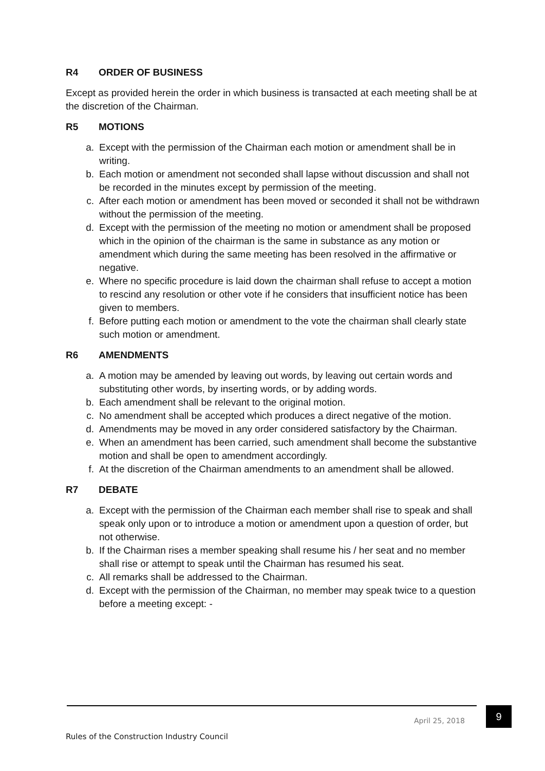R4 ORDER OF BUSINESS
Except as provided herein the order in which business is transacted at each meeting shall be at the discretion of the Chairman.
R5 MOTIONS
a. Except with the permission of the Chairman each motion or amendment shall be in writing.
b. Each motion or amendment not seconded shall lapse without discussion and shall not be recorded in the minutes except by permission of the meeting.
c. After each motion or amendment has been moved or seconded it shall not be withdrawn without the permission of the meeting.
d. Except with the permission of the meeting no motion or amendment shall be proposed which in the opinion of the chairman is the same in substance as any motion or amendment which during the same meeting has been resolved in the affirmative or negative.
e. Where no specific procedure is laid down the chairman shall refuse to accept a motion to rescind any resolution or other vote if he considers that insufficient notice has been given to members.
f. Before putting each motion or amendment to the vote the chairman shall clearly state such motion or amendment.
R6 AMENDMENTS
a. A motion may be amended by leaving out words, by leaving out certain words and substituting other words, by inserting words, or by adding words.
b. Each amendment shall be relevant to the original motion.
c. No amendment shall be accepted which produces a direct negative of the motion.
d. Amendments may be moved in any order considered satisfactory by the Chairman.
e. When an amendment has been carried, such amendment shall become the substantive motion and shall be open to amendment accordingly.
f. At the discretion of the Chairman amendments to an amendment shall be allowed.
R7 DEBATE
a. Except with the permission of the Chairman each member shall rise to speak and shall speak only upon or to introduce a motion or amendment upon a question of order, but not otherwise.
b. If the Chairman rises a member speaking shall resume his / her seat and no member shall rise or attempt to speak until the Chairman has resumed his seat.
c. All remarks shall be addressed to the Chairman.
d. Except with the permission of the Chairman, no member may speak twice to a question before a meeting except: -
April 25, 2018
9
Rules of the Construction Industry Council